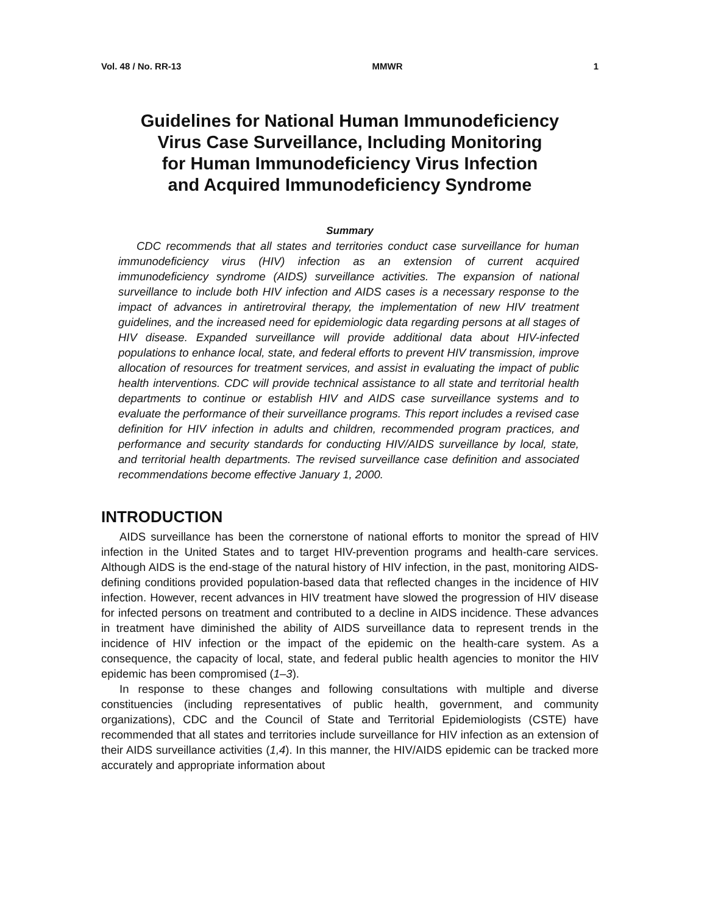Vol. 48 / No. RR-13 MMWR 1
Guidelines for National Human Immunodeficiency
Virus Case Surveillance, Including Monitoring
for Human Immunodeficiency Virus Infection
and Acquired Immunodeficiency Syndrome
Summary
CDC recommends that all states and territories conduct case surveillance for human immunodeficiency virus (HIV) infection as an extension of current acquired immunodeficiency syndrome (AIDS) surveillance activities. The expansion of national surveillance to include both HIV infection and AIDS cases is a necessary response to the impact of advances in antiretroviral therapy, the implementation of new HIV treatment guidelines, and the increased need for epidemiologic data regarding persons at all stages of HIV disease. Expanded surveillance will provide additional data about HIV-infected populations to enhance local, state, and federal efforts to prevent HIV transmission, improve allocation of resources for treatment services, and assist in evaluating the impact of public health interventions. CDC will provide technical assistance to all state and territorial health departments to continue or establish HIV and AIDS case surveillance systems and to evaluate the performance of their surveillance programs. This report includes a revised case definition for HIV infection in adults and children, recommended program practices, and performance and security standards for conducting HIV/AIDS surveillance by local, state, and territorial health departments. The revised surveillance case definition and associated recommendations become effective January 1, 2000.
INTRODUCTION
AIDS surveillance has been the cornerstone of national efforts to monitor the spread of HIV infection in the United States and to target HIV-prevention programs and health-care services. Although AIDS is the end-stage of the natural history of HIV infection, in the past, monitoring AIDS-defining conditions provided population-based data that reflected changes in the incidence of HIV infection. However, recent advances in HIV treatment have slowed the progression of HIV disease for infected persons on treatment and contributed to a decline in AIDS incidence. These advances in treatment have diminished the ability of AIDS surveillance data to represent trends in the incidence of HIV infection or the impact of the epidemic on the health-care system. As a consequence, the capacity of local, state, and federal public health agencies to monitor the HIV epidemic has been compromised (1–3).
In response to these changes and following consultations with multiple and diverse constituencies (including representatives of public health, government, and community organizations), CDC and the Council of State and Territorial Epidemiologists (CSTE) have recommended that all states and territories include surveillance for HIV infection as an extension of their AIDS surveillance activities (1,4). In this manner, the HIV/AIDS epidemic can be tracked more accurately and appropriate information about